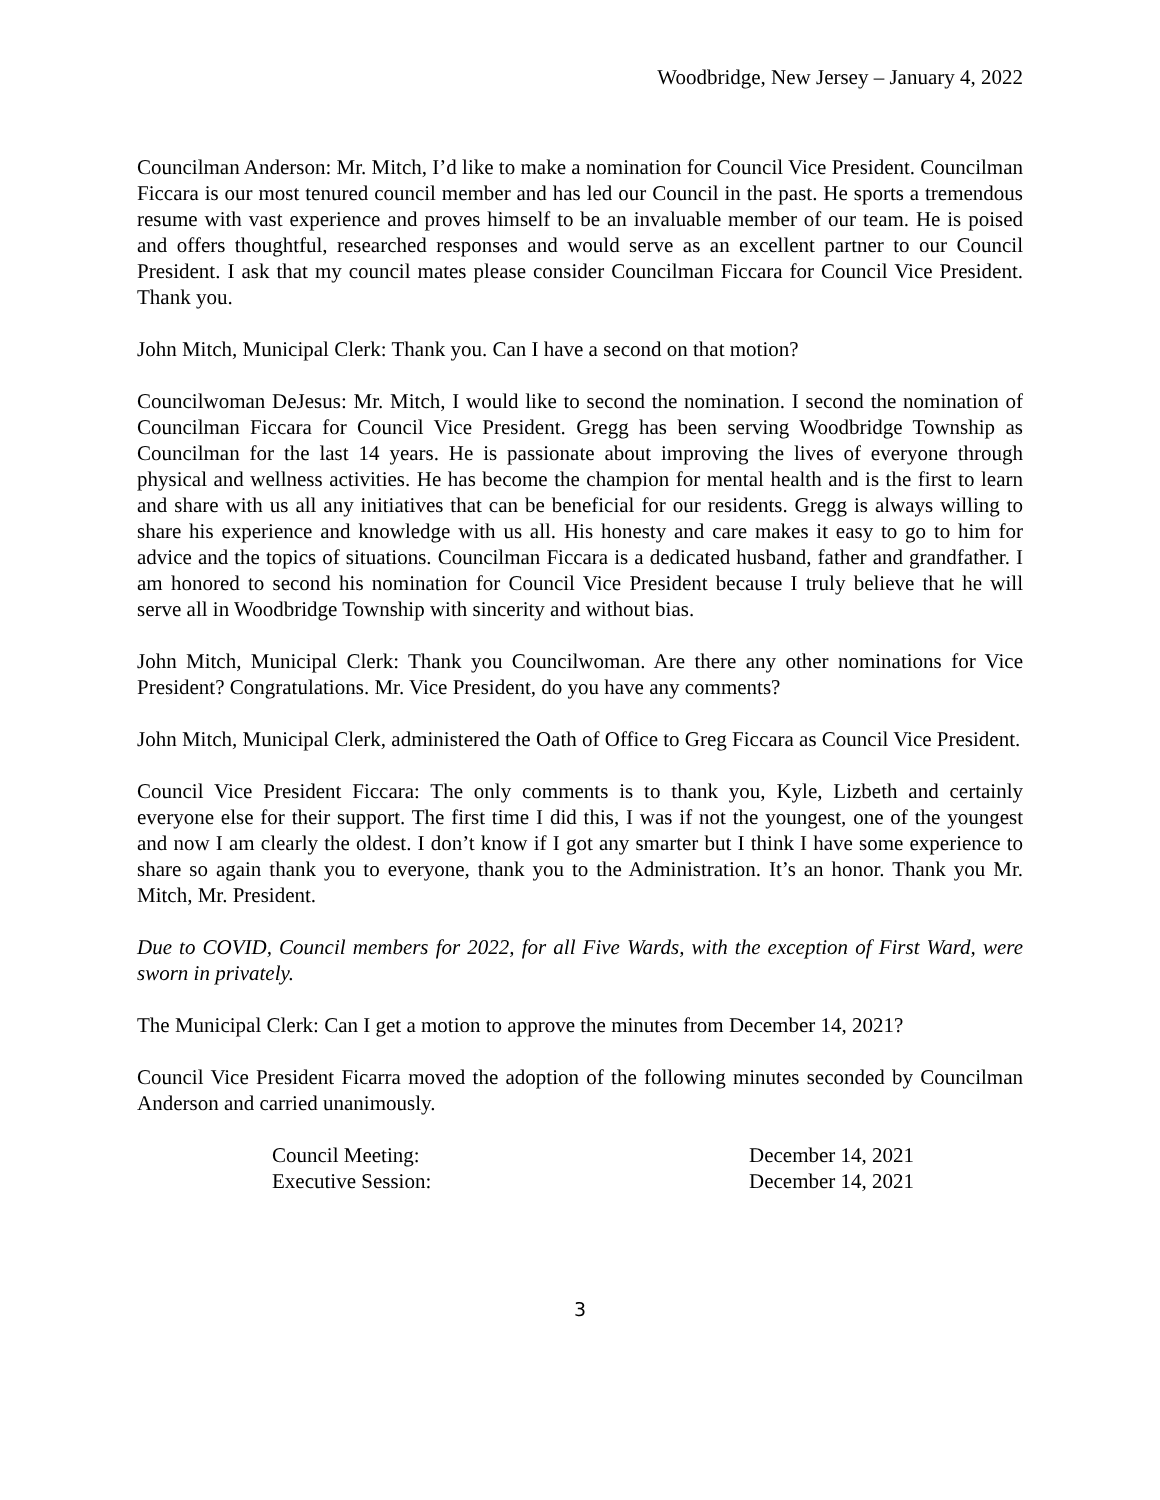Woodbridge, New Jersey – January 4, 2022
Councilman Anderson: Mr. Mitch, I’d like to make a nomination for Council Vice President. Councilman Ficcara is our most tenured council member and has led our Council in the past. He sports a tremendous resume with vast experience and proves himself to be an invaluable member of our team. He is poised and offers thoughtful, researched responses and would serve as an excellent partner to our Council President. I ask that my council mates please consider Councilman Ficcara for Council Vice President. Thank you.
John Mitch, Municipal Clerk: Thank you. Can I have a second on that motion?
Councilwoman DeJesus: Mr. Mitch, I would like to second the nomination. I second the nomination of Councilman Ficcara for Council Vice President. Gregg has been serving Woodbridge Township as Councilman for the last 14 years. He is passionate about improving the lives of everyone through physical and wellness activities. He has become the champion for mental health and is the first to learn and share with us all any initiatives that can be beneficial for our residents. Gregg is always willing to share his experience and knowledge with us all. His honesty and care makes it easy to go to him for advice and the topics of situations. Councilman Ficcara is a dedicated husband, father and grandfather. I am honored to second his nomination for Council Vice President because I truly believe that he will serve all in Woodbridge Township with sincerity and without bias.
John Mitch, Municipal Clerk: Thank you Councilwoman. Are there any other nominations for Vice President? Congratulations. Mr. Vice President, do you have any comments?
John Mitch, Municipal Clerk, administered the Oath of Office to Greg Ficcara as Council Vice President.
Council Vice President Ficcara: The only comments is to thank you, Kyle, Lizbeth and certainly everyone else for their support. The first time I did this, I was if not the youngest, one of the youngest and now I am clearly the oldest. I don’t know if I got any smarter but I think I have some experience to share so again thank you to everyone, thank you to the Administration. It’s an honor. Thank you Mr. Mitch, Mr. President.
Due to COVID, Council members for 2022, for all Five Wards, with the exception of First Ward, were sworn in privately.
The Municipal Clerk: Can I get a motion to approve the minutes from December 14, 2021?
Council Vice President Ficarra moved the adoption of the following minutes seconded by Councilman Anderson and carried unanimously.
| Council Meeting: | December 14, 2021 |
| Executive Session: | December 14, 2021 |
3